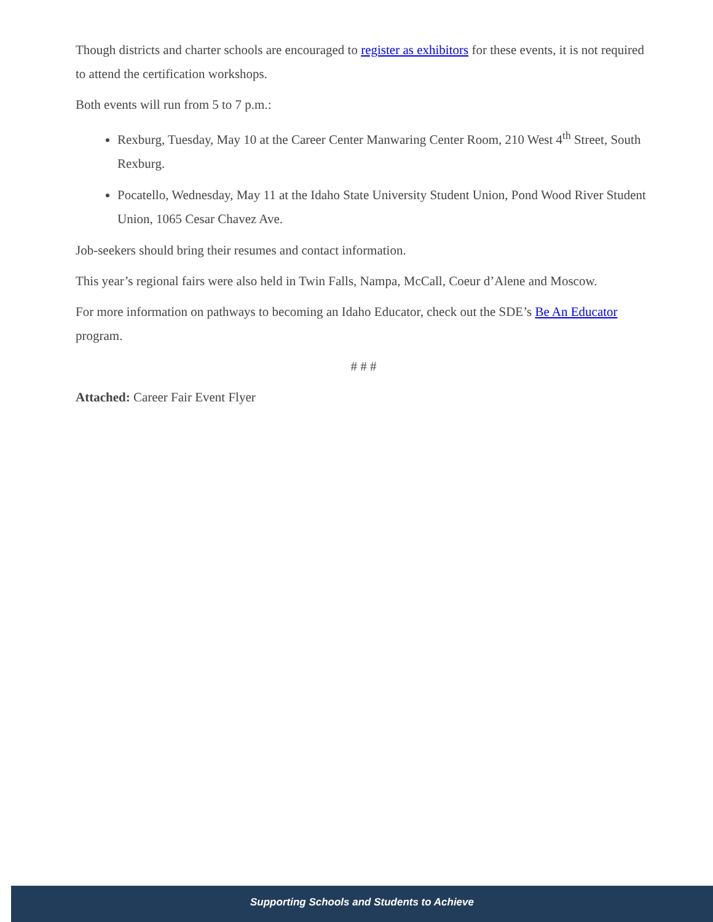Though districts and charter schools are encouraged to register as exhibitors for these events, it is not required to attend the certification workshops.
Both events will run from 5 to 7 p.m.:
Rexburg, Tuesday, May 10 at the Career Center Manwaring Center Room, 210 West 4<sup>th</sup> Street, South Rexburg.
Pocatello, Wednesday, May 11 at the Idaho State University Student Union, Pond Wood River Student Union, 1065 Cesar Chavez Ave.
Job-seekers should bring their resumes and contact information.
This year’s regional fairs were also held in Twin Falls, Nampa, McCall, Coeur d’Alene and Moscow.
For more information on pathways to becoming an Idaho Educator, check out the SDE’s Be An Educator program.
# # #
Attached: Career Fair Event Flyer
Supporting Schools and Students to Achieve